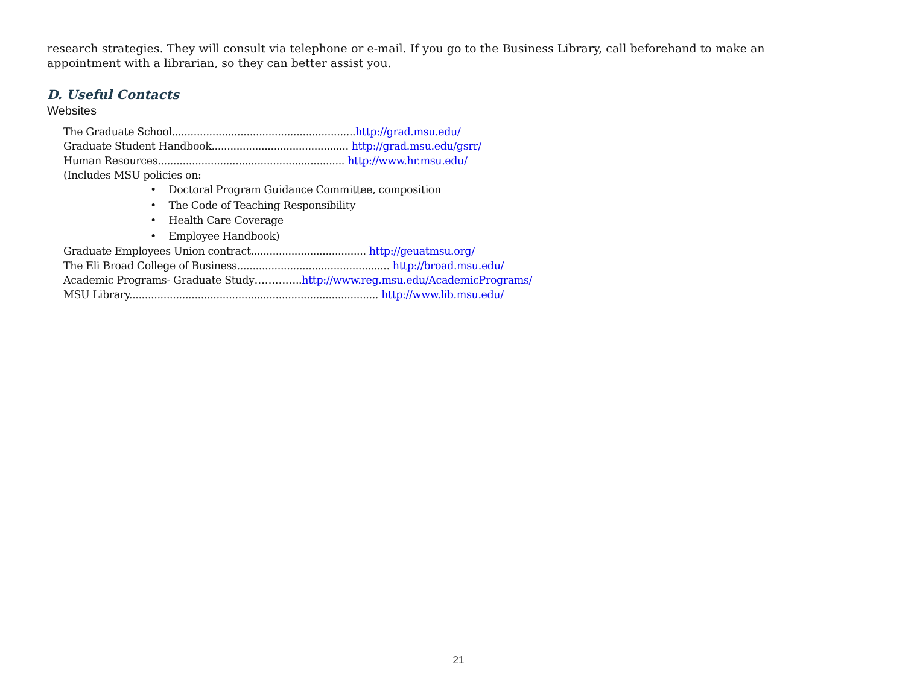research strategies. They will consult via telephone or e-mail. If you go to the Business Library, call beforehand to make an appointment with a librarian, so they can better assist you.
D. Useful Contacts
Websites
The Graduate School...........................................................http://grad.msu.edu/
Graduate Student Handbook............................................ http://grad.msu.edu/gsrr/
Human Resources............................................................ http://www.hr.msu.edu/
(Includes MSU policies on:
• Doctoral Program Guidance Committee, composition
• The Code of Teaching Responsibility
• Health Care Coverage
• Employee Handbook)
Graduate Employees Union contract..................................... http://geuatmsu.org/
The Eli Broad College of Business................................................. http://broad.msu.edu/
Academic Programs- Graduate Study…………..http://www.reg.msu.edu/AcademicPrograms/
MSU Library................................................................................ http://www.lib.msu.edu/
21